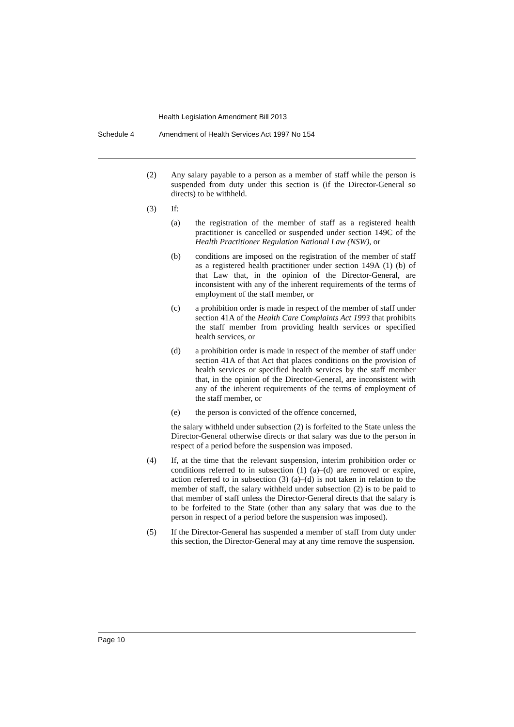Health Legislation Amendment Bill 2013
Schedule 4 Amendment of Health Services Act 1997 No 154
(2) Any salary payable to a person as a member of staff while the person is suspended from duty under this section is (if the Director-General so directs) to be withheld.
(3) If:
(a) the registration of the member of staff as a registered health practitioner is cancelled or suspended under section 149C of the Health Practitioner Regulation National Law (NSW), or
(b) conditions are imposed on the registration of the member of staff as a registered health practitioner under section 149A (1) (b) of that Law that, in the opinion of the Director-General, are inconsistent with any of the inherent requirements of the terms of employment of the staff member, or
(c) a prohibition order is made in respect of the member of staff under section 41A of the Health Care Complaints Act 1993 that prohibits the staff member from providing health services or specified health services, or
(d) a prohibition order is made in respect of the member of staff under section 41A of that Act that places conditions on the provision of health services or specified health services by the staff member that, in the opinion of the Director-General, are inconsistent with any of the inherent requirements of the terms of employment of the staff member, or
(e) the person is convicted of the offence concerned,
the salary withheld under subsection (2) is forfeited to the State unless the Director-General otherwise directs or that salary was due to the person in respect of a period before the suspension was imposed.
(4) If, at the time that the relevant suspension, interim prohibition order or conditions referred to in subsection (1) (a)–(d) are removed or expire, action referred to in subsection (3) (a)–(d) is not taken in relation to the member of staff, the salary withheld under subsection (2) is to be paid to that member of staff unless the Director-General directs that the salary is to be forfeited to the State (other than any salary that was due to the person in respect of a period before the suspension was imposed).
(5) If the Director-General has suspended a member of staff from duty under this section, the Director-General may at any time remove the suspension.
Page 10